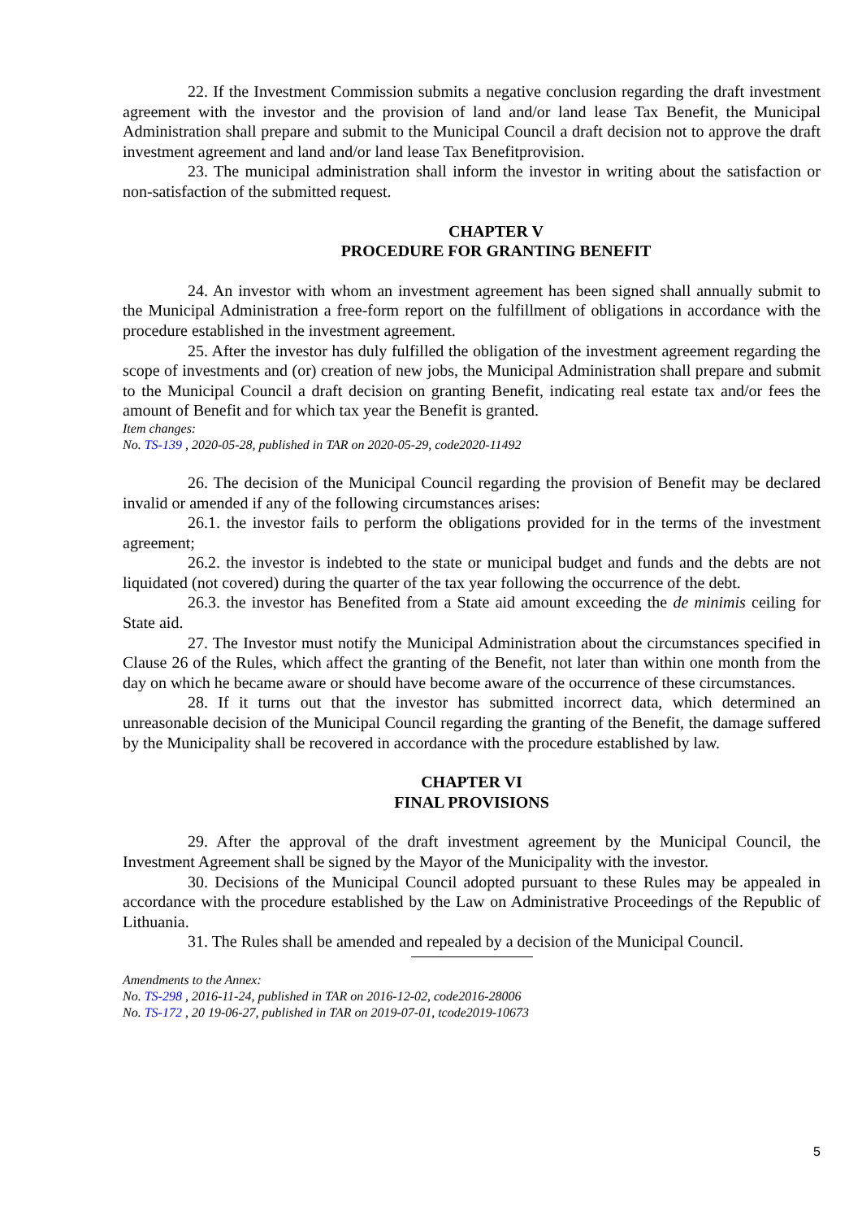22. If the Investment Commission submits a negative conclusion regarding the draft investment agreement with the investor and the provision of land and/or land lease Tax Benefit, the Municipal Administration shall prepare and submit to the Municipal Council a draft decision not to approve the draft investment agreement and land and/or land lease Tax Benefitprovision.
23. The municipal administration shall inform the investor in writing about the satisfaction or non-satisfaction of the submitted request.
CHAPTER V
PROCEDURE FOR GRANTING BENEFIT
24. An investor with whom an investment agreement has been signed shall annually submit to the Municipal Administration a free-form report on the fulfillment of obligations in accordance with the procedure established in the investment agreement.
25. After the investor has duly fulfilled the obligation of the investment agreement regarding the scope of investments and (or) creation of new jobs, the Municipal Administration shall prepare and submit to the Municipal Council a draft decision on granting Benefit, indicating real estate tax and/or fees the amount of Benefit and for which tax year the Benefit is granted.
Item changes:
No. TS-139 , 2020-05-28, published in TAR on 2020-05-29, code2020-11492
26. The decision of the Municipal Council regarding the provision of Benefit may be declared invalid or amended if any of the following circumstances arises:
26.1. the investor fails to perform the obligations provided for in the terms of the investment agreement;
26.2. the investor is indebted to the state or municipal budget and funds and the debts are not liquidated (not covered) during the quarter of the tax year following the occurrence of the debt.
26.3. the investor has Benefited from a State aid amount exceeding the de minimis ceiling for State aid.
27. The Investor must notify the Municipal Administration about the circumstances specified in Clause 26 of the Rules, which affect the granting of the Benefit, not later than within one month from the day on which he became aware or should have become aware of the occurrence of these circumstances.
28. If it turns out that the investor has submitted incorrect data, which determined an unreasonable decision of the Municipal Council regarding the granting of the Benefit, the damage suffered by the Municipality shall be recovered in accordance with the procedure established by law.
CHAPTER VI
FINAL PROVISIONS
29. After the approval of the draft investment agreement by the Municipal Council, the Investment Agreement shall be signed by the Mayor of the Municipality with the investor.
30. Decisions of the Municipal Council adopted pursuant to these Rules may be appealed in accordance with the procedure established by the Law on Administrative Proceedings of the Republic of Lithuania.
31. The Rules shall be amended and repealed by a decision of the Municipal Council.
Amendments to the Annex:
No. TS-298 , 2016-11-24, published in TAR on 2016-12-02, code2016-28006
No. TS-172 , 20 19-06-27, published in TAR on 2019-07-01, tcode2019-10673
5